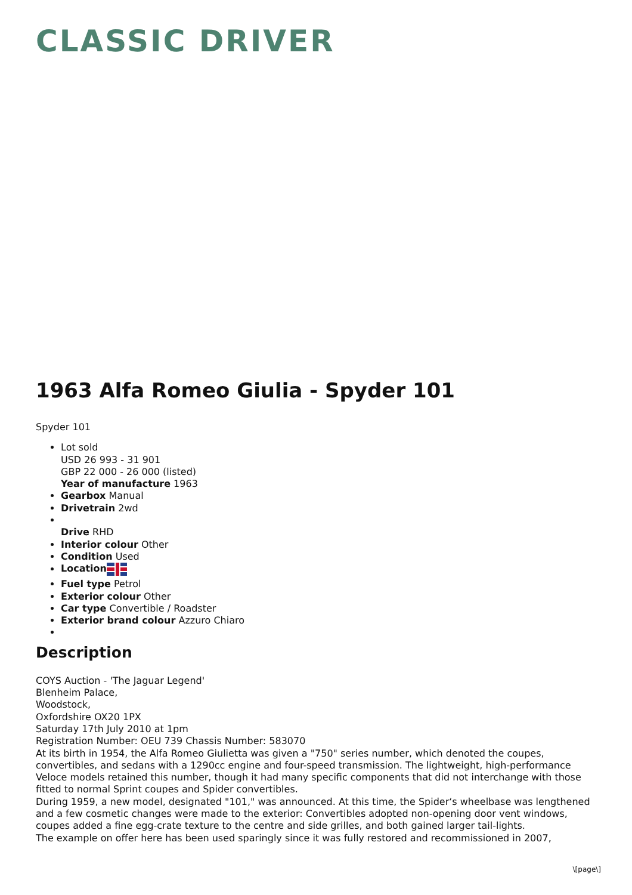CLASSIC DRIVER
1963 Alfa Romeo Giulia - Spyder 101
Spyder 101
Lot sold
USD 26 993 - 31 901
GBP 22 000 - 26 000 (listed)
Year of manufacture 1963
Gearbox Manual
Drivetrain 2wd
Drive RHD
Interior colour Other
Condition Used
Location
Fuel type Petrol
Exterior colour Other
Car type Convertible / Roadster
Exterior brand colour Azzuro Chiaro
Description
COYS Auction - 'The Jaguar Legend'
Blenheim Palace,
Woodstock,
Oxfordshire OX20 1PX
Saturday 17th July 2010 at 1pm
Registration Number: OEU 739 Chassis Number: 583070
At its birth in 1954, the Alfa Romeo Giulietta was given a "750" series number, which denoted the coupes, convertibles, and sedans with a 1290cc engine and four-speed transmission. The lightweight, high-performance Veloce models retained this number, though it had many specific components that did not interchange with those fitted to normal Sprint coupes and Spider convertibles.
During 1959, a new model, designated "101," was announced. At this time, the Spider‘s wheelbase was lengthened and a few cosmetic changes were made to the exterior: Convertibles adopted non-opening door vent windows, coupes added a fine egg-crate texture to the centre and side grilles, and both gained larger tail-lights.
The example on offer here has been used sparingly since it was fully restored and recommissioned in 2007,
\[page\]